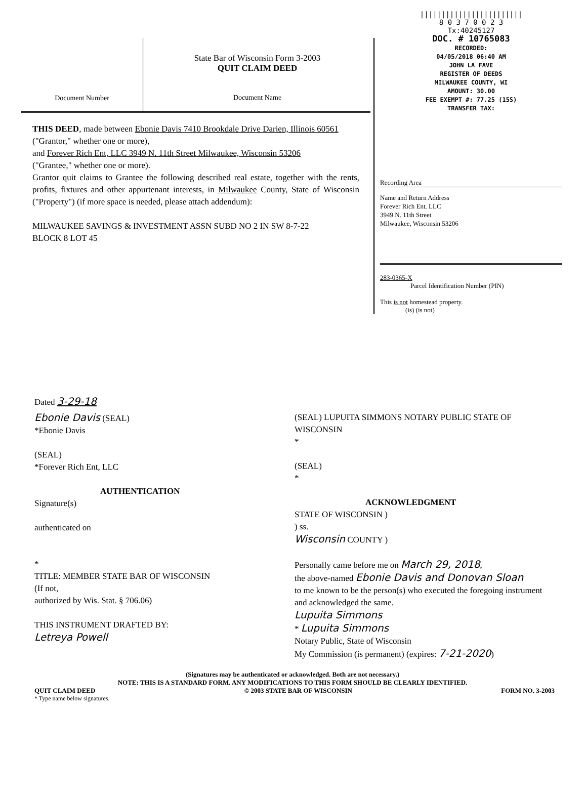Document Number
State Bar of Wisconsin Form 3-2003
QUIT CLAIM DEED
Document Name
THIS DEED, made between Ebonie Davis 7410 Brookdale Drive Darien, Illinois 60561
("Grantor," whether one or more),
and Forever Rich Ent, LLC 3949 N. 11th Street Milwaukee, Wisconsin 53206
("Grantee," whether one or more).
Grantor quit claims to Grantee the following described real estate, together with the rents, profits, fixtures and other appurtenant interests, in Milwaukee County, State of Wisconsin ("Property") (if more space is needed, please attach addendum):
MILWAUKEE SAVINGS & INVESTMENT ASSN SUBD NO 2 IN SW 8-7-22
BLOCK 8 LOT 45
||||||||||||||||||||||||
8 0 3 7 0 0 2 3
Tx:40245127
DOC. # 10765083
RECORDED:
04/05/2018 06:40 AM
JOHN LA FAVE
REGISTER OF DEEDS
MILWAUKEE COUNTY, WI
AMOUNT: 30.00
FEE EXEMPT #: 77.25 (15S)
TRANSFER TAX:
Recording Area
Name and Return Address
Forever Rich Ent. LLC
3949 N. 11th Street
Milwaukee, Wisconsin 53206
283-0365-X
Parcel Identification Number (PIN)
This is not homestead property.
(is) (is not)
Dated 3-29-18
Ebonie Davis (SEAL)
*Ebonie Davis
(SEAL)
*Forever Rich Ent, LLC
AUTHENTICATION
Signature(s)
authenticated on
*
TITLE: MEMBER STATE BAR OF WISCONSIN
(If not,
authorized by Wis. Stat. § 706.06)
THIS INSTRUMENT DRAFTED BY:
Letreya Powell
(SEAL) LUPUITA SIMMONS NOTARY PUBLIC STATE OF WISCONSIN
*
(SEAL)
*
ACKNOWLEDGMENT
STATE OF WISCONSIN )
) ss.
Wisconsin COUNTY )
Personally came before me on March 29, 2018,
the above-named Ebonie Davis and Donovan Sloan
to me known to be the person(s) who executed the foregoing instrument and acknowledged the same.
Lupuita Simmons
* Lupuita Simmons
Notary Public, State of Wisconsin
My Commission (is permanent) (expires: 7-21-2020)
(Signatures may be authenticated or acknowledged. Both are not necessary.)
NOTE: THIS IS A STANDARD FORM. ANY MODIFICATIONS TO THIS FORM SHOULD BE CLEARLY IDENTIFIED.
QUIT CLAIM DEED © 2003 STATE BAR OF WISCONSIN FORM NO. 3-2003
* Type name below signatures.